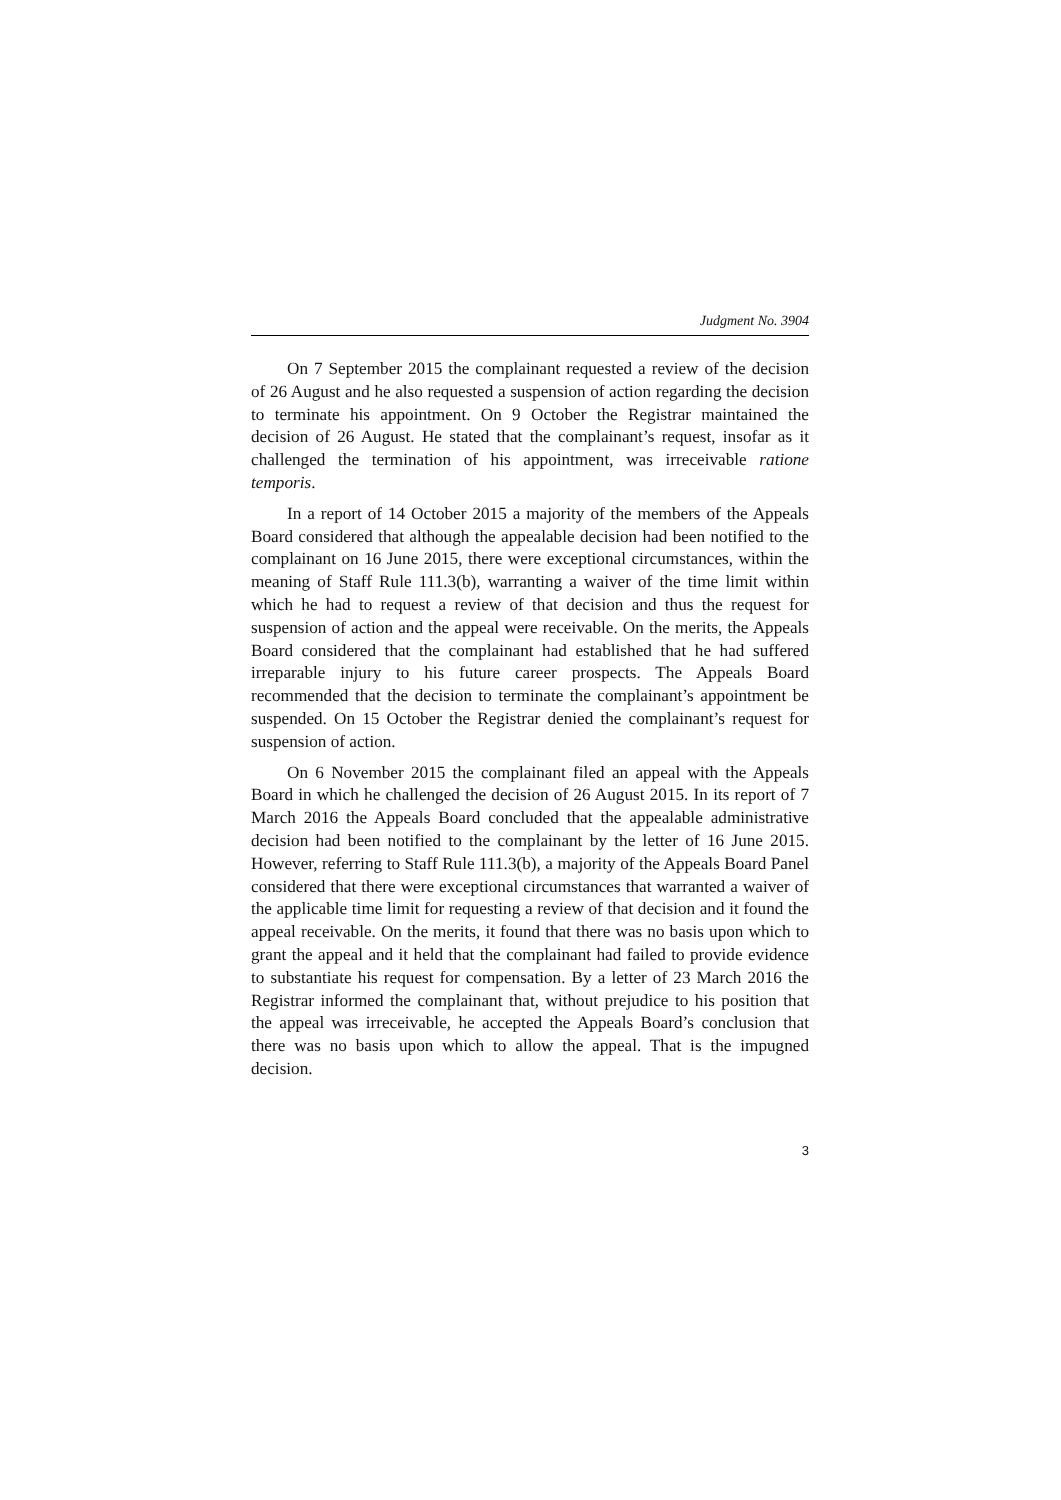Judgment No. 3904
On 7 September 2015 the complainant requested a review of the decision of 26 August and he also requested a suspension of action regarding the decision to terminate his appointment. On 9 October the Registrar maintained the decision of 26 August. He stated that the complainant’s request, insofar as it challenged the termination of his appointment, was irreceivable ratione temporis.
In a report of 14 October 2015 a majority of the members of the Appeals Board considered that although the appealable decision had been notified to the complainant on 16 June 2015, there were exceptional circumstances, within the meaning of Staff Rule 111.3(b), warranting a waiver of the time limit within which he had to request a review of that decision and thus the request for suspension of action and the appeal were receivable. On the merits, the Appeals Board considered that the complainant had established that he had suffered irreparable injury to his future career prospects. The Appeals Board recommended that the decision to terminate the complainant’s appointment be suspended. On 15 October the Registrar denied the complainant’s request for suspension of action.
On 6 November 2015 the complainant filed an appeal with the Appeals Board in which he challenged the decision of 26 August 2015. In its report of 7 March 2016 the Appeals Board concluded that the appealable administrative decision had been notified to the complainant by the letter of 16 June 2015. However, referring to Staff Rule 111.3(b), a majority of the Appeals Board Panel considered that there were exceptional circumstances that warranted a waiver of the applicable time limit for requesting a review of that decision and it found the appeal receivable. On the merits, it found that there was no basis upon which to grant the appeal and it held that the complainant had failed to provide evidence to substantiate his request for compensation. By a letter of 23 March 2016 the Registrar informed the complainant that, without prejudice to his position that the appeal was irreceivable, he accepted the Appeals Board’s conclusion that there was no basis upon which to allow the appeal. That is the impugned decision.
3